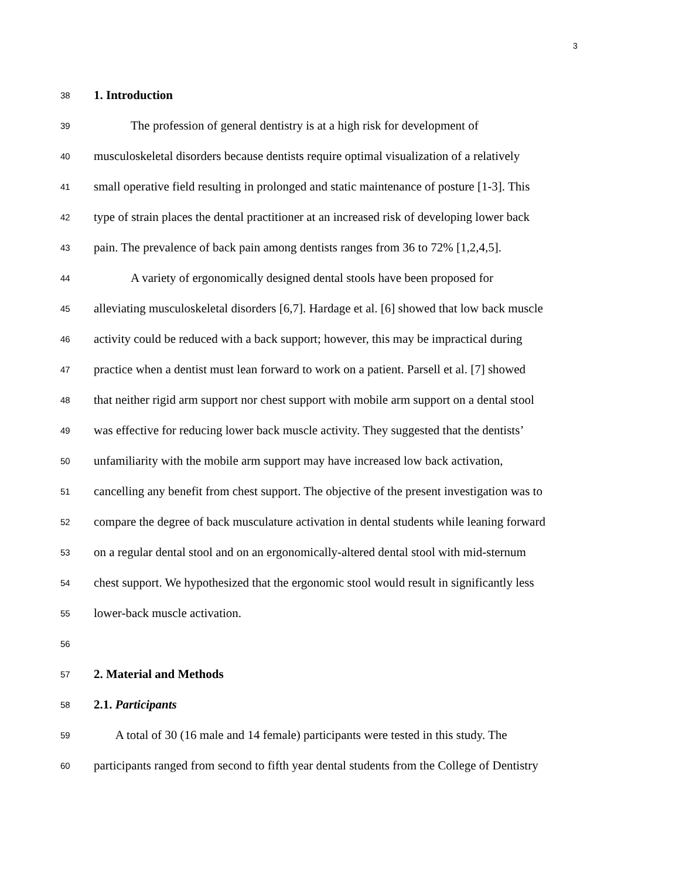3
38 1. Introduction
39 The profession of general dentistry is at a high risk for development of
40 musculoskeletal disorders because dentists require optimal visualization of a relatively
41 small operative field resulting in prolonged and static maintenance of posture [1-3]. This
42 type of strain places the dental practitioner at an increased risk of developing lower back
43 pain. The prevalence of back pain among dentists ranges from 36 to 72% [1,2,4,5].
44 A variety of ergonomically designed dental stools have been proposed for
45 alleviating musculoskeletal disorders [6,7]. Hardage et al. [6] showed that low back muscle
46 activity could be reduced with a back support; however, this may be impractical during
47 practice when a dentist must lean forward to work on a patient. Parsell et al. [7] showed
48 that neither rigid arm support nor chest support with mobile arm support on a dental stool
49 was effective for reducing lower back muscle activity. They suggested that the dentists’
50 unfamiliarity with the mobile arm support may have increased low back activation,
51 cancelling any benefit from chest support. The objective of the present investigation was to
52 compare the degree of back musculature activation in dental students while leaning forward
53 on a regular dental stool and on an ergonomically-altered dental stool with mid-sternum
54 chest support. We hypothesized that the ergonomic stool would result in significantly less
55 lower-back muscle activation.
56
57 2. Material and Methods
58 2.1. Participants
59 A total of 30 (16 male and 14 female) participants were tested in this study. The
60 participants ranged from second to fifth year dental students from the College of Dentistry